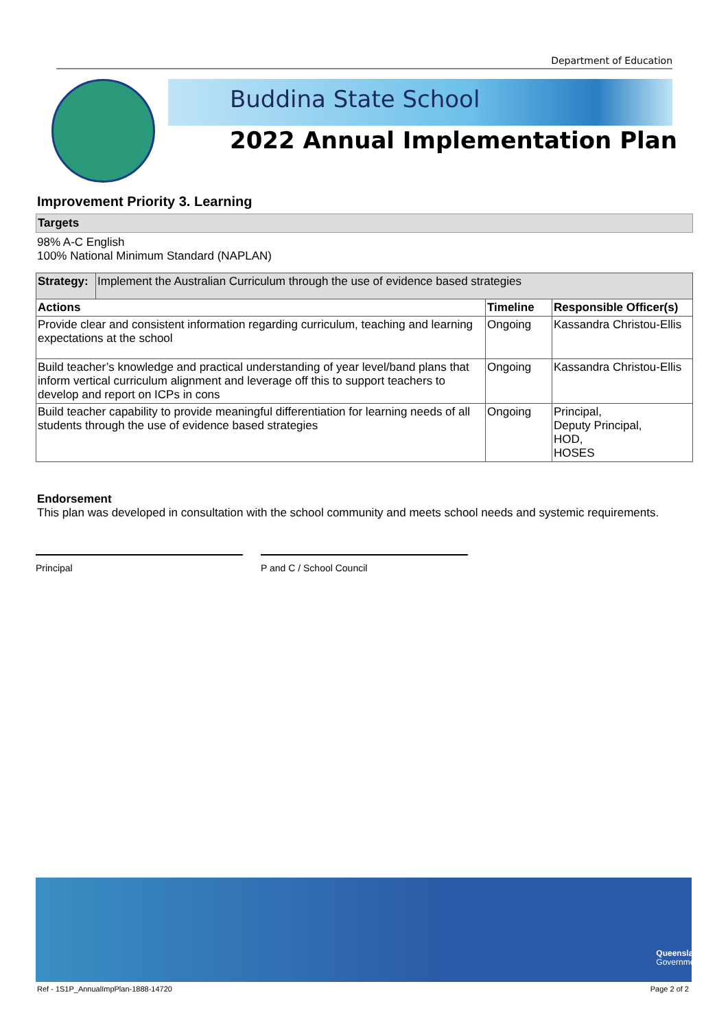Department of Education
Buddina State School
2022 Annual Implementation Plan
Improvement Priority 3. Learning
Targets
98% A-C English
100% National Minimum Standard (NAPLAN)
| Strategy: | Implement the Australian Curriculum through the use of evidence based strategies | | |
| Actions | | Timeline | Responsible Officer(s) |
| Provide clear and consistent information regarding curriculum, teaching and learning expectations at the school | | Ongoing | Kassandra Christou-Ellis |
| Build teacher’s knowledge and practical understanding of year level/band plans that inform vertical curriculum alignment and leverage off this to support teachers to develop and report on ICPs in cons | | Ongoing | Kassandra Christou-Ellis |
| Build teacher capability to provide meaningful differentiation for learning needs of all students through the use of evidence based strategies | | Ongoing | Principal, Deputy Principal, HOD, HOSES |
Endorsement
This plan was developed in consultation with the school community and meets school needs and systemic requirements.
Principal P and C / School Council
Queensland
Government
Ref - 1S1P_AnnualImpPlan-1888-14720
Page 2 of 2